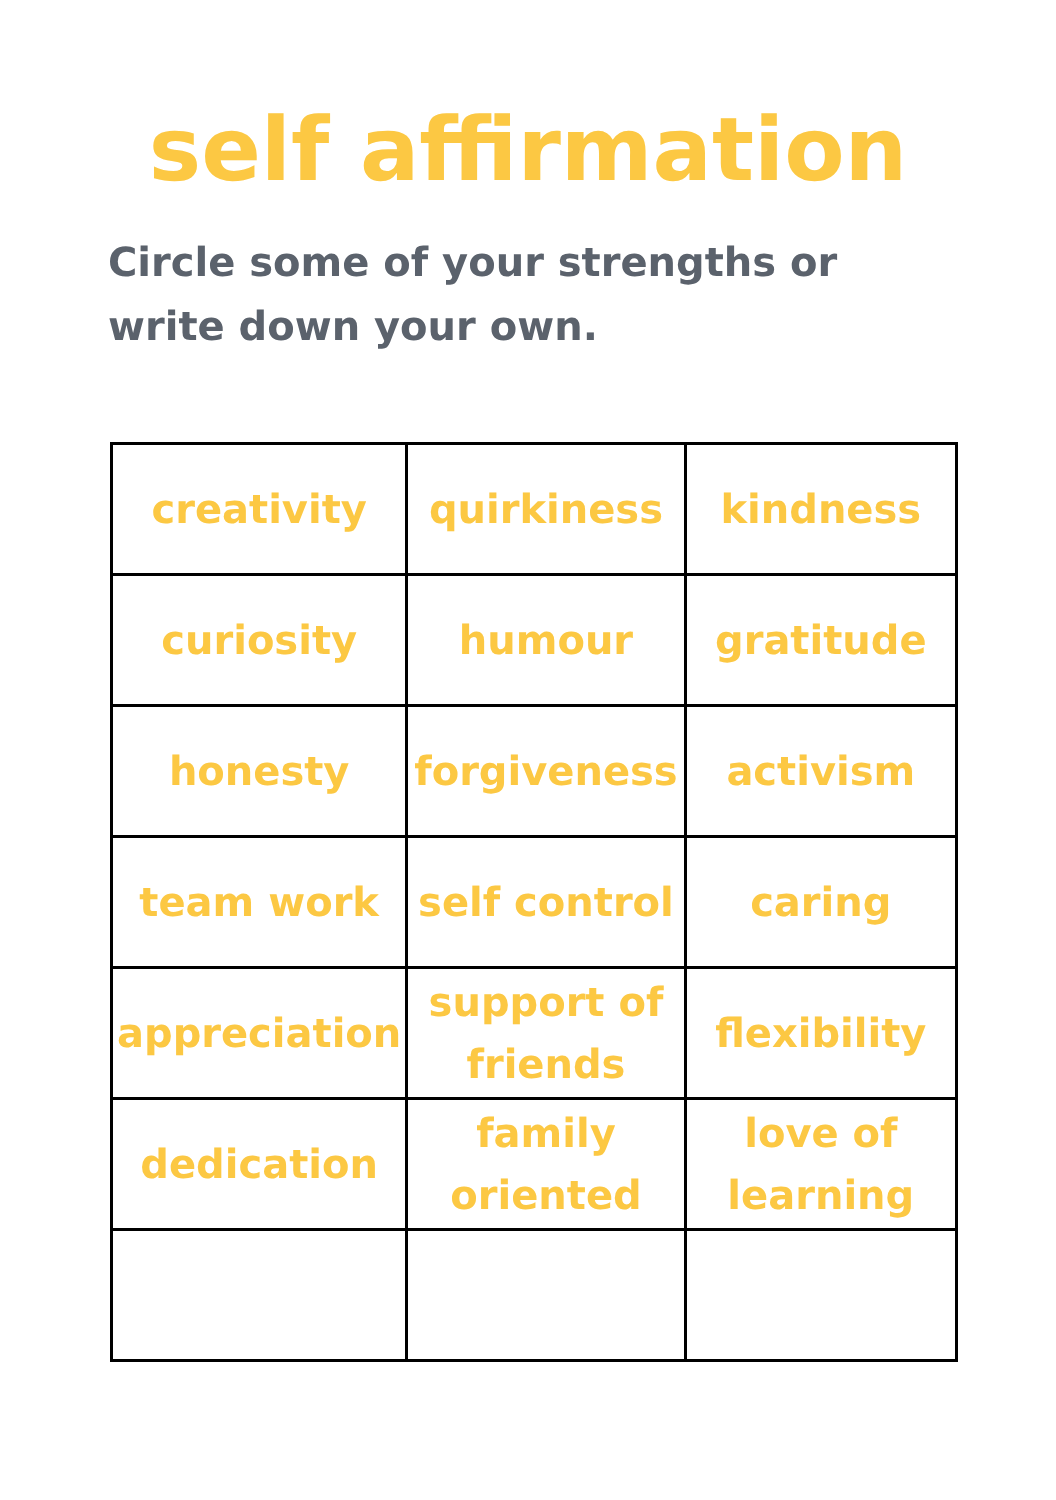self affirmation
Circle some of your strengths or write down your own.
| creativity | quirkiness | kindness |
| curiosity | humour | gratitude |
| honesty | forgiveness | activism |
| team work | self control | caring |
| appreciation | support of friends | flexibility |
| dedication | family oriented | love of learning |